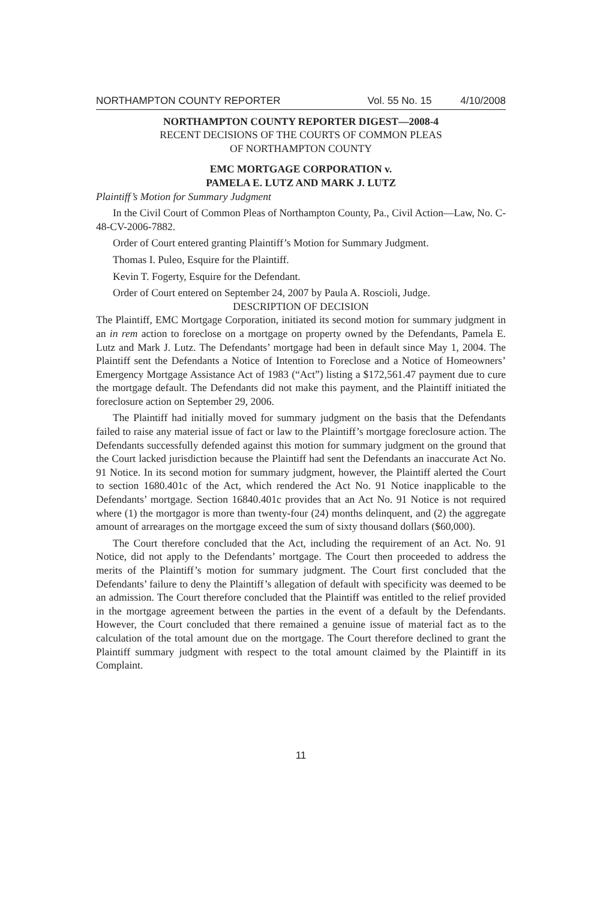NORTHAMPTON COUNTY REPORTER Vol. 55 No. 15 4/10/2008
NORTHAMPTON COUNTY REPORTER DIGEST—2008-4
RECENT DECISIONS OF THE COURTS OF COMMON PLEAS
OF NORTHAMPTON COUNTY
EMC MORTGAGE CORPORATION v.
PAMELA E. LUTZ AND MARK J. LUTZ
Plaintiff’s Motion for Summary Judgment
In the Civil Court of Common Pleas of Northampton County, Pa., Civil Action—Law, No. C-48-CV-2006-7882.
Order of Court entered granting Plaintiff’s Motion for Summary Judgment.
Thomas I. Puleo, Esquire for the Plaintiff.
Kevin T. Fogerty, Esquire for the Defendant.
Order of Court entered on September 24, 2007 by Paula A. Roscioli, Judge.
DESCRIPTION OF DECISION
The Plaintiff, EMC Mortgage Corporation, initiated its second motion for summary judgment in an in rem action to foreclose on a mortgage on property owned by the Defendants, Pamela E. Lutz and Mark J. Lutz. The Defendants’ mortgage had been in default since May 1, 2004. The Plaintiff sent the Defendants a Notice of Intention to Foreclose and a Notice of Homeowners’ Emergency Mortgage Assistance Act of 1983 (“Act”) listing a $172,561.47 payment due to cure the mortgage default. The Defendants did not make this payment, and the Plaintiff initiated the foreclosure action on September 29, 2006.
The Plaintiff had initially moved for summary judgment on the basis that the Defendants failed to raise any material issue of fact or law to the Plaintiff’s mortgage foreclosure action. The Defendants successfully defended against this motion for summary judgment on the ground that the Court lacked jurisdiction because the Plaintiff had sent the Defendants an inaccurate Act No. 91 Notice. In its second motion for summary judgment, however, the Plaintiff alerted the Court to section 1680.401c of the Act, which rendered the Act No. 91 Notice inapplicable to the Defendants’ mortgage. Section 16840.401c provides that an Act No. 91 Notice is not required where (1) the mortgagor is more than twenty-four (24) months delinquent, and (2) the aggregate amount of arrearages on the mortgage exceed the sum of sixty thousand dollars ($60,000).
The Court therefore concluded that the Act, including the requirement of an Act. No. 91 Notice, did not apply to the Defendants’ mortgage. The Court then proceeded to address the merits of the Plaintiff’s motion for summary judgment. The Court first concluded that the Defendants’ failure to deny the Plaintiff’s allegation of default with specificity was deemed to be an admission. The Court therefore concluded that the Plaintiff was entitled to the relief provided in the mortgage agreement between the parties in the event of a default by the Defendants. However, the Court concluded that there remained a genuine issue of material fact as to the calculation of the total amount due on the mortgage. The Court therefore declined to grant the Plaintiff summary judgment with respect to the total amount claimed by the Plaintiff in its Complaint.
11